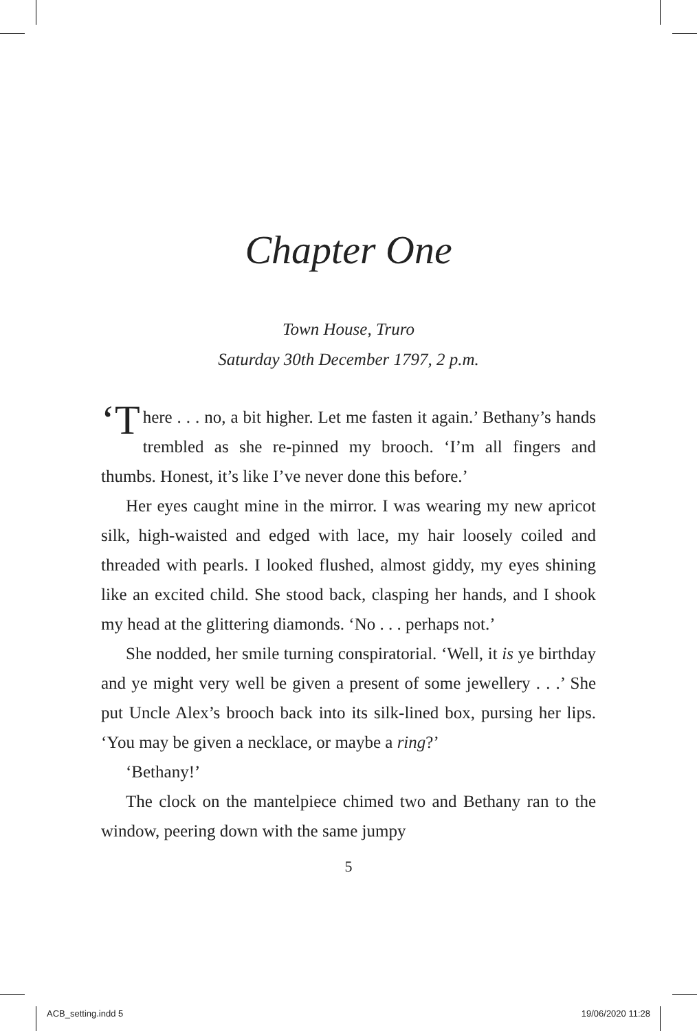Chapter One
Town House, Truro
Saturday 30th December 1797, 2 p.m.
‘T here . . . no, a bit higher. Let me fasten it again.’ Bethany’s hands trembled as she re-pinned my brooch. ‘I’m all fingers and thumbs. Honest, it’s like I’ve never done this before.’
Her eyes caught mine in the mirror. I was wearing my new apricot silk, high-waisted and edged with lace, my hair loosely coiled and threaded with pearls. I looked flushed, almost giddy, my eyes shining like an excited child. She stood back, clasping her hands, and I shook my head at the glittering diamonds. ‘No . . . perhaps not.’
She nodded, her smile turning conspiratorial. ‘Well, it is ye birthday and ye might very well be given a present of some jewellery . . .’ She put Uncle Alex’s brooch back into its silk-lined box, pursing her lips. ‘You may be given a necklace, or maybe a ring?’
‘Bethany!’
The clock on the mantelpiece chimed two and Bethany ran to the window, peering down with the same jumpy
5
ACB_setting.indd 5 19/06/2020 11:28